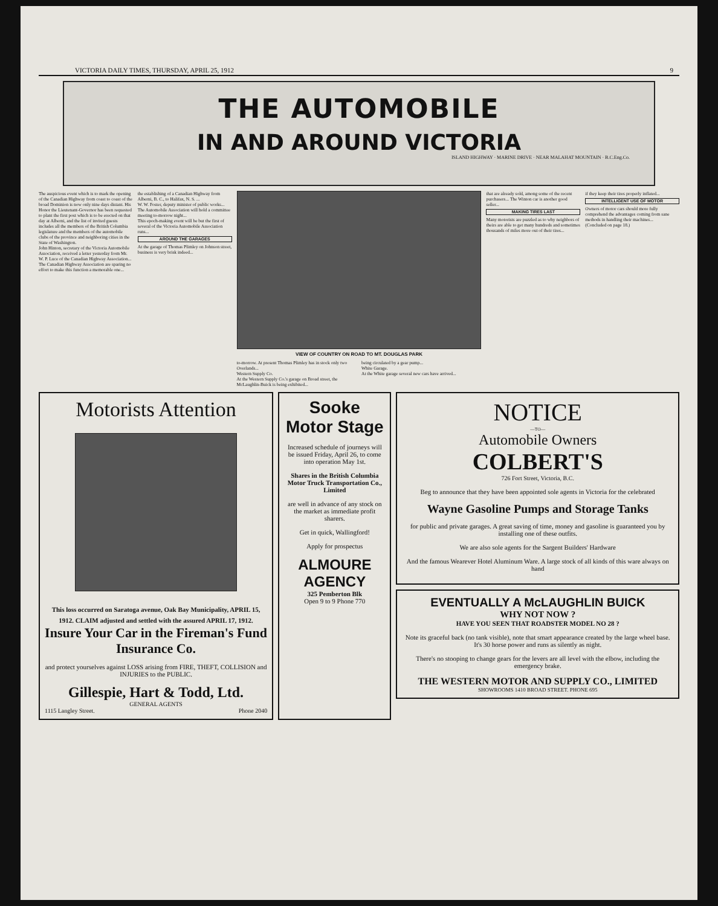VICTORIA DAILY TIMES, THURSDAY, APRIL 25, 1912 9
THE AUTOMOBILE
IN AND AROUND VICTORIA
ISLAND HIGHWAY · MARINE DRIVE · NEAR MALAHAT MOUNTAIN · B.C.Eng.Co.
The auspicious event which is to mark the opening of the Canadian Highway from coast to coast of the broad Dominion is now only nine days distant. His Honor the Lieutenant-Governor has been requested to plant the first post which is to be erected on that day at Alberni, and the list of invited guests includes all the members of the British Columbia legislature and the members of the automobile clubs of the province and neighboring cities in the State of Washington.
John Hinton, secretary of the Victoria Automobile Association, received a letter yesterday from Mr. W. P. Luce of the Canadian Highway Association...
The Canadian Highway Association are sparing no effort to make this function a memorable one...
the establishing of a Canadian Highway from Alberni, B. C., to Halifax, N. S. ...
W. W. Foster, deputy minister of public works...
The Automobile Association will hold a committee meeting to-morrow night...
This epoch-making event will be but the first of several of the Victoria Automobile Association runs...
AROUND THE GARAGES
At the garage of Thomas Plimley on Johnson street, business is very brisk indeed...
VIEW OF COUNTRY ON ROAD TO MT. DOUGLAS PARK
to-morrow. At present Thomas Plimley has in stock only two Overlands...
Western Supply Co.
At the Western Supply Co.'s garage on Broad street, the McLaughlin-Buick is being exhibited...
being circulated by a gear pump...
White Garage.
At the White garage several new cars have arrived...
that are already sold, among some of the recent purchasers... The Winton car is another good seller...
MAKING TIRES LAST
Many motorists are puzzled as to why neighbors of theirs are able to get many hundreds and sometimes thousands of miles more out of their tires...
if they keep their tires properly inflated...
INTELLIGENT USE OF MOTOR
Owners of motor cars should more fully comprehend the advantages coming from sane methods in handling their machines...
(Concluded on page 18.)
Motorists Attention
This loss occurred on Saratoga avenue, Oak Bay Municipality, APRIL 15, 1912. CLAIM adjusted and settled with the assured APRIL 17, 1912.
Insure Your Car in the Fireman's Fund Insurance Co.
and protect yourselves against LOSS arising from FIRE, THEFT, COLLISION and INJURIES to the PUBLIC.
Gillespie, Hart & Todd, Ltd.
GENERAL AGENTS
1115 Langley Street. Phone 2040
Sooke Motor Stage
Increased schedule of journeys will be issued Friday, April 26, to come into operation May 1st.
Shares in the British Columbia Motor Truck Transportation Co., Limited
are well in advance of any stock on the market as immediate profit sharers.
Get in quick, Wallingford!
Apply for prospectus
ALMOURE AGENCY
325 Pemberton Blk
Open 9 to 9 Phone 770
NOTICE
—TO—
Automobile Owners
COLBERT'S
726 Fort Street, Victoria, B.C.
Beg to announce that they have been appointed sole agents in Victoria for the celebrated
Wayne Gasoline Pumps and Storage Tanks
for public and private garages. A great saving of time, money and gasoline is guaranteed you by installing one of these outfits.
We are also sole agents for the Sargent Builders' Hardware
And the famous Wearever Hotel Aluminum Ware. A large stock of all kinds of this ware always on hand
EVENTUALLY A McLAUGHLIN BUICK
WHY NOT NOW ?
HAVE YOU SEEN THAT ROADSTER MODEL NO 28 ?
Note its graceful back (no tank visible), note that smart appearance created by the large wheel base. It's 30 horse power and runs as silently as night.
There's no stooping to change gears for the levers are all level with the elbow, including the emergency brake.
THE WESTERN MOTOR AND SUPPLY CO., LIMITED
SHOWROOMS 1410 BROAD STREET. PHONE 695